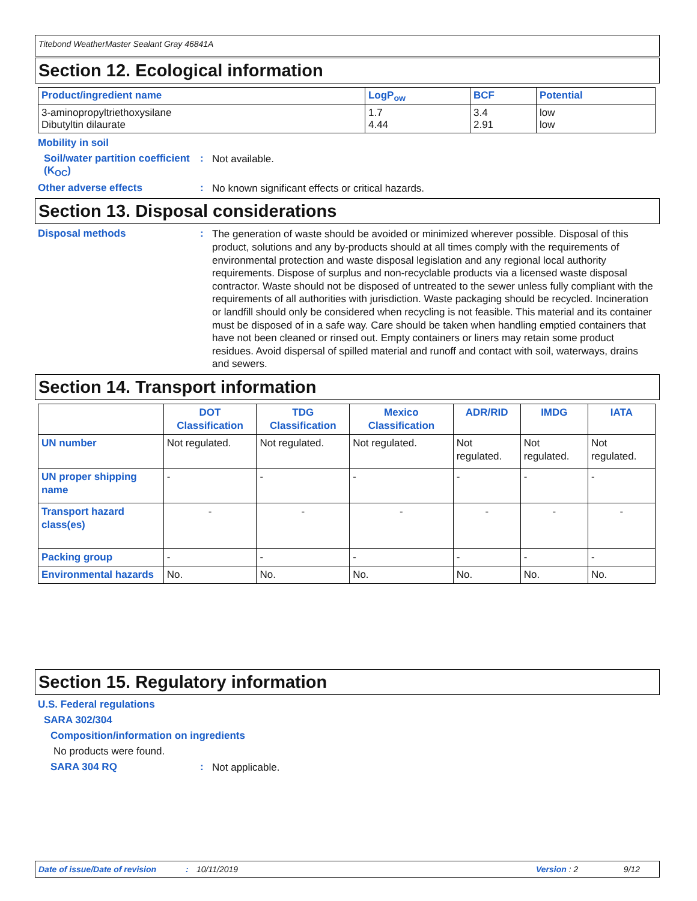Titebond WeatherMaster Sealant Gray 46841A
Section 12. Ecological information
| Product/ingredient name | LogP<sub>ow</sub> | BCF | Potential |
| --- | --- | --- | --- |
| 3-aminopropyltriethoxysilane Dibutyltin dilaurate | 1.7 4.44 | 3.4 2.91 | low low |
Mobility in soil
Soil/water partition coefficient (K<sub>OC</sub>)
:
Not available.
Other adverse effects :
No known significant effects or critical hazards.
Section 13. Disposal considerations
Disposal methods :
The generation of waste should be avoided or minimized wherever possible. Disposal of this product, solutions and any by-products should at all times comply with the requirements of environmental protection and waste disposal legislation and any regional local authority requirements. Dispose of surplus and non-recyclable products via a licensed waste disposal contractor. Waste should not be disposed of untreated to the sewer unless fully compliant with the requirements of all authorities with jurisdiction. Waste packaging should be recycled. Incineration or landfill should only be considered when recycling is not feasible. This material and its container must be disposed of in a safe way. Care should be taken when handling emptied containers that have not been cleaned or rinsed out. Empty containers or liners may retain some product residues. Avoid dispersal of spilled material and runoff and contact with soil, waterways, drains and sewers.
Section 14. Transport information
| | DOT Classification | TDG Classification | Mexico Classification | ADR/RID | IMDG | IATA |
| --- | --- | --- | --- | --- | --- | --- |
| UN number | Not regulated. | Not regulated. | Not regulated. | Not regulated. | Not regulated. | Not regulated. |
| UN proper shipping name | - | - | - | - | - | - |
| Transport hazard class(es) | - | - | - | - | - | - |
| Packing group | - | - | - | - | - | - |
| Environmental hazards | No. | No. | No. | No. | No. | No. |
Section 15. Regulatory information
U.S. Federal regulations
SARA 302/304
Composition/information on ingredients
No products were found.
SARA 304 RQ :
Not applicable.
Date of issue/Date of revision: 10/11/2019 Version : 2 9/12